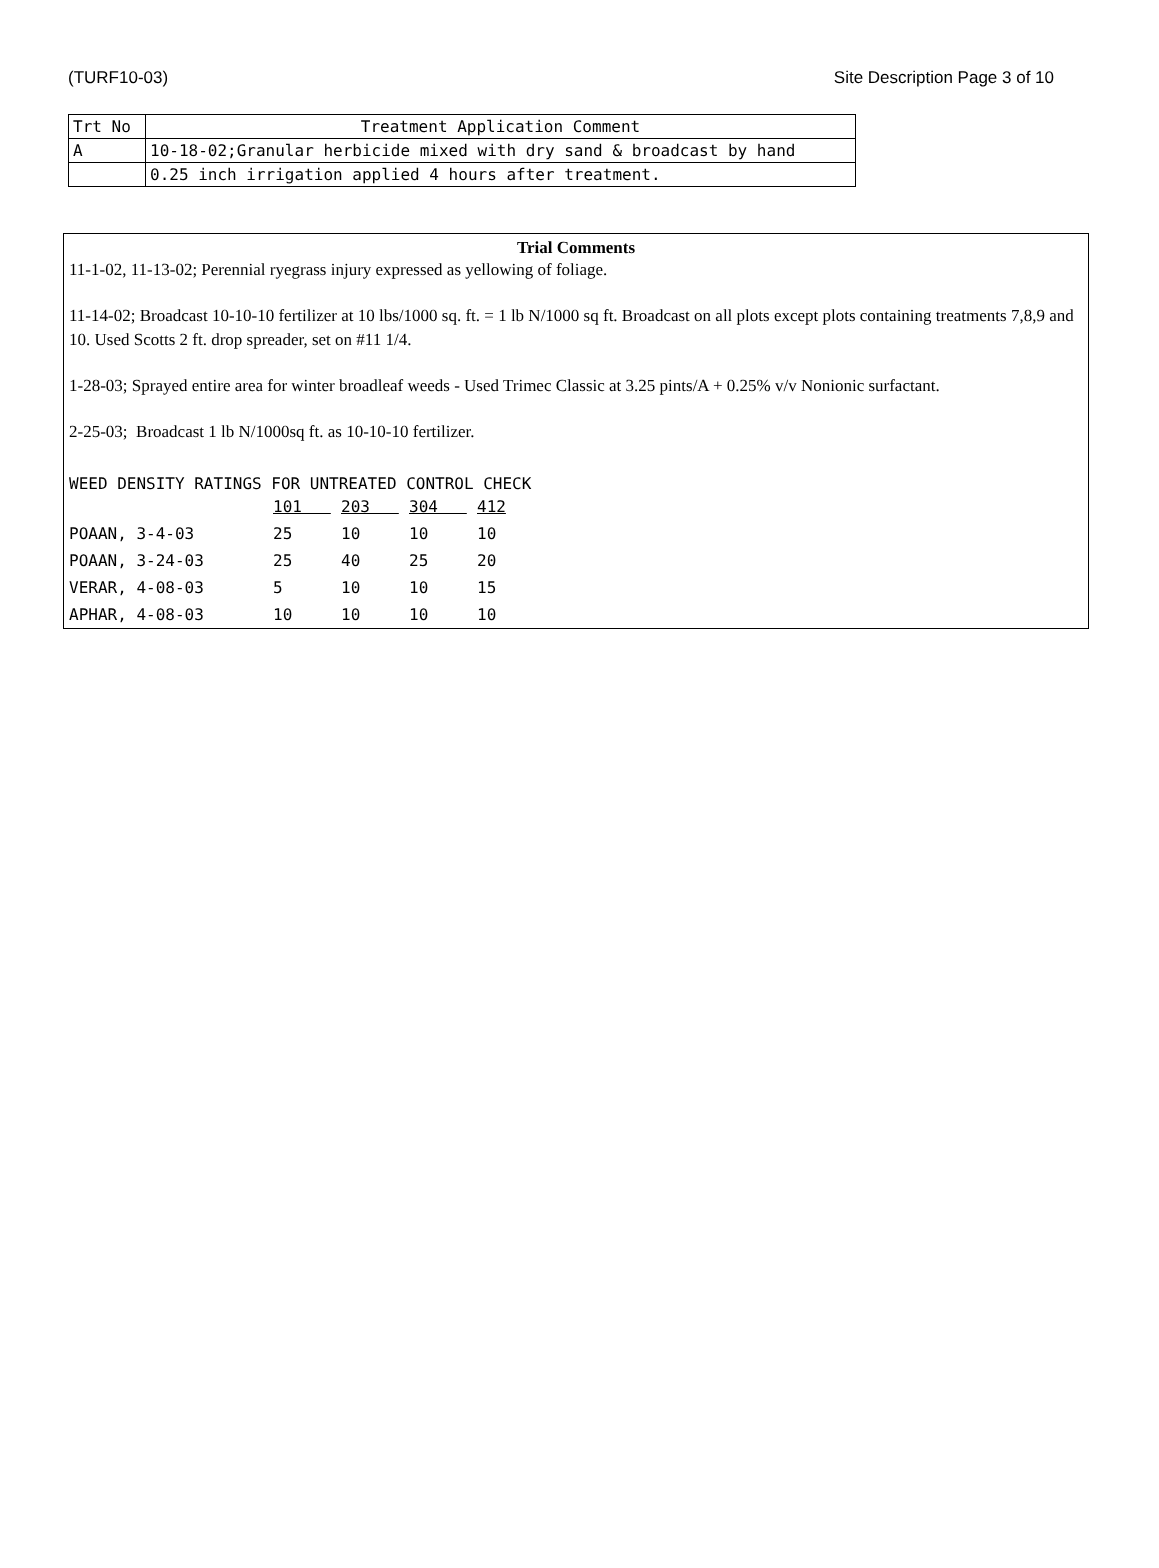(TURF10-03) Site Description Page 3 of 10
| Trt No | Treatment Application Comment |
| --- | --- |
| A | 10-18-02;Granular herbicide mixed with dry sand & broadcast by hand |
| | 0.25 inch irrigation applied 4 hours after treatment. |
Trial Comments
11-1-02, 11-13-02; Perennial ryegrass injury expressed as yellowing of foliage.
11-14-02; Broadcast 10-10-10 fertilizer at 10 lbs/1000 sq. ft. = 1 lb N/1000 sq ft. Broadcast on all plots except plots containing treatments 7,8,9 and 10. Used Scotts 2 ft. drop spreader, set on #11 1/4.
1-28-03; Sprayed entire area for winter broadleaf weeds - Used Trimec Classic at 3.25 pints/A + 0.25% v/v Nonionic surfactant.
2-25-03; Broadcast 1 lb N/1000sq ft. as 10-10-10 fertilizer.
WEED DENSITY RATINGS FOR UNTREATED CONTROL CHECK
| | 101 | 203 | 304 | 412 |
| POAAN, 3-4-03 | 25 | 10 | 10 | 10 |
| POAAN, 3-24-03 | 25 | 40 | 25 | 20 |
| VERAR, 4-08-03 | 5 | 10 | 10 | 15 |
| APHAR, 4-08-03 | 10 | 10 | 10 | 10 |